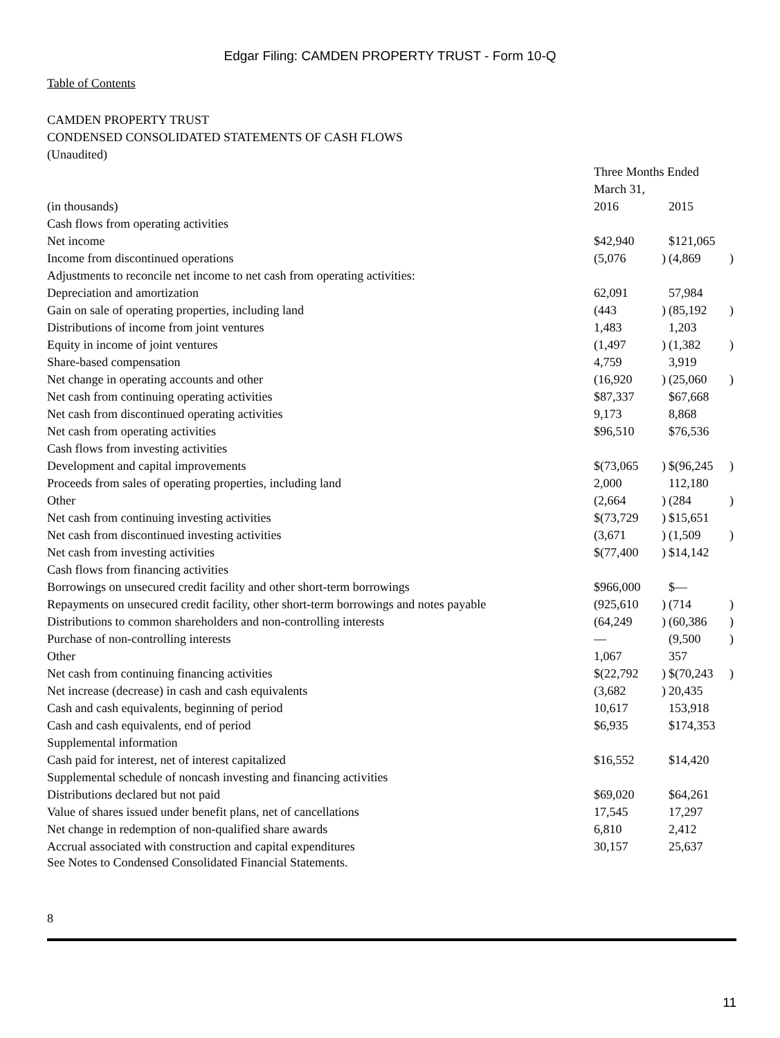Edgar Filing: CAMDEN PROPERTY TRUST - Form 10-Q
Table of Contents
CAMDEN PROPERTY TRUST
CONDENSED CONSOLIDATED STATEMENTS OF CASH FLOWS
(Unaudited)
| | Three Months Ended | | | |
| | March 31, | | | |
| (in thousands) | 2016 | | 2015 | |
| Cash flows from operating activities | | | | |
| Net income | $42,940 | | $121,065 | |
| Income from discontinued operations | (5,076 | ) | (4,869 | ) |
| Adjustments to reconcile net income to net cash from operating activities: | | | | |
| Depreciation and amortization | 62,091 | | 57,984 | |
| Gain on sale of operating properties, including land | (443 | ) | (85,192 | ) |
| Distributions of income from joint ventures | 1,483 | | 1,203 | |
| Equity in income of joint ventures | (1,497 | ) | (1,382 | ) |
| Share-based compensation | 4,759 | | 3,919 | |
| Net change in operating accounts and other | (16,920 | ) | (25,060 | ) |
| Net cash from continuing operating activities | $87,337 | | $67,668 | |
| Net cash from discontinued operating activities | 9,173 | | 8,868 | |
| Net cash from operating activities | $96,510 | | $76,536 | |
| Cash flows from investing activities | | | | |
| Development and capital improvements | $(73,065 | ) | $(96,245 | ) |
| Proceeds from sales of operating properties, including land | 2,000 | | 112,180 | |
| Other | (2,664 | ) | (284 | ) |
| Net cash from continuing investing activities | $(73,729 | ) | $15,651 | |
| Net cash from discontinued investing activities | (3,671 | ) | (1,509 | ) |
| Net cash from investing activities | $(77,400 | ) | $14,142 | |
| Cash flows from financing activities | | | | |
| Borrowings on unsecured credit facility and other short-term borrowings | $966,000 | | $— | |
| Repayments on unsecured credit facility, other short-term borrowings and notes payable | (925,610 | ) | (714 | ) |
| Distributions to common shareholders and non-controlling interests | (64,249 | ) | (60,386 | ) |
| Purchase of non-controlling interests | — | | (9,500 | ) |
| Other | 1,067 | | 357 | |
| Net cash from continuing financing activities | $(22,792 | ) | $(70,243 | ) |
| Net increase (decrease) in cash and cash equivalents | (3,682 | ) | 20,435 | |
| Cash and cash equivalents, beginning of period | 10,617 | | 153,918 | |
| Cash and cash equivalents, end of period | $6,935 | | $174,353 | |
| Supplemental information | | | | |
| Cash paid for interest, net of interest capitalized | $16,552 | | $14,420 | |
| Supplemental schedule of noncash investing and financing activities | | | | |
| Distributions declared but not paid | $69,020 | | $64,261 | |
| Value of shares issued under benefit plans, net of cancellations | 17,545 | | 17,297 | |
| Net change in redemption of non-qualified share awards | 6,810 | | 2,412 | |
| Accrual associated with construction and capital expenditures | 30,157 | | 25,637 | |
See Notes to Condensed Consolidated Financial Statements.
8
11